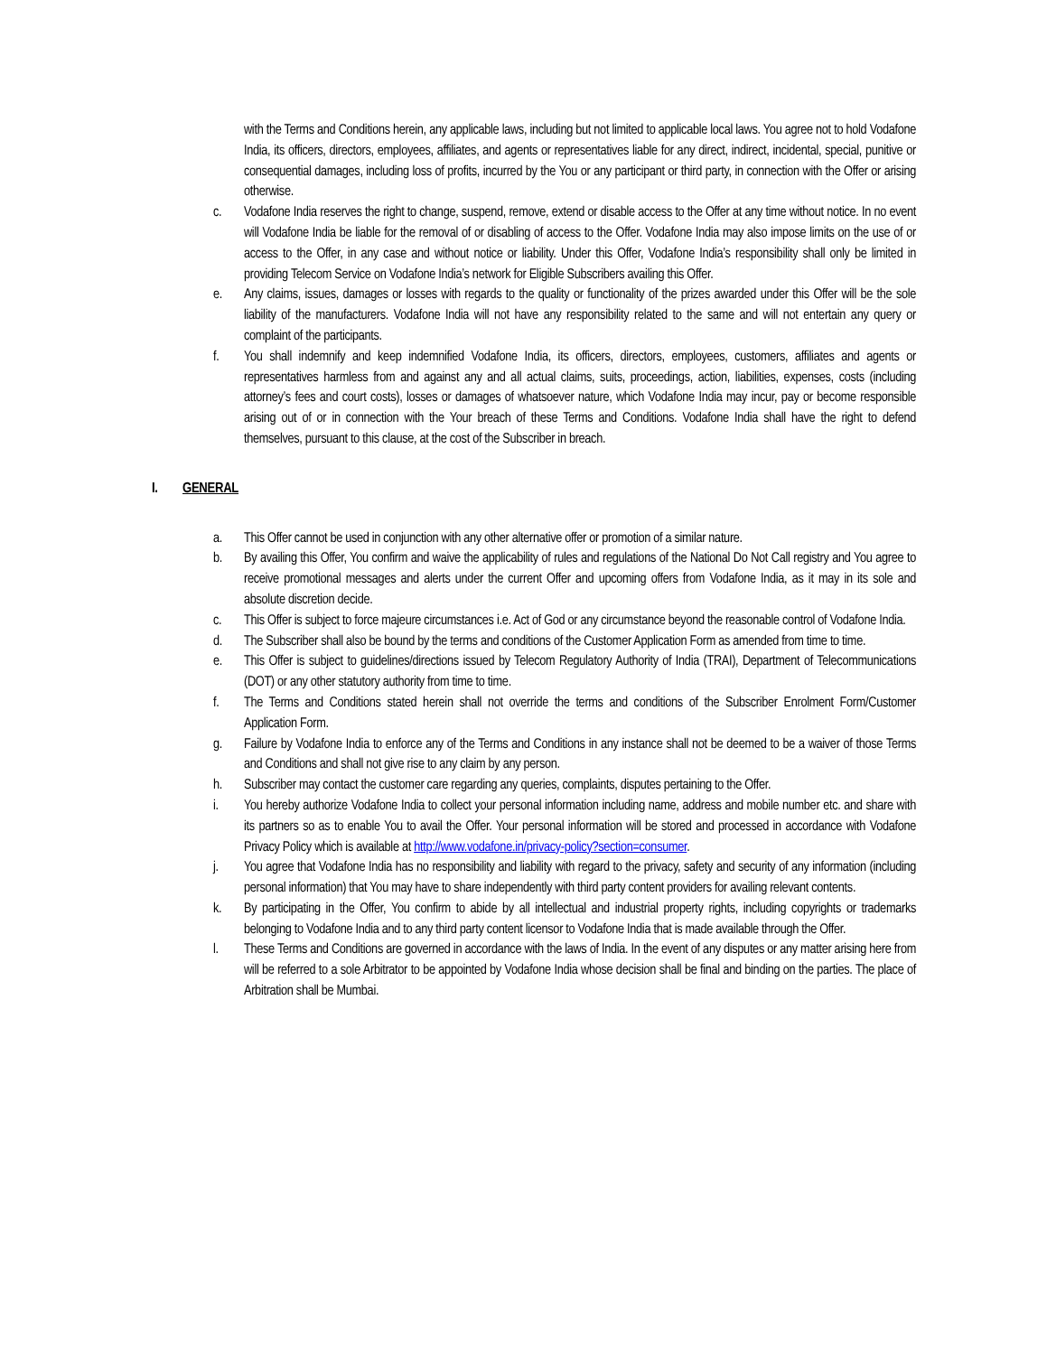with the Terms and Conditions herein, any applicable laws, including but not limited to applicable local laws. You agree not to hold Vodafone India, its officers, directors, employees, affiliates, and agents or representatives liable for any direct, indirect, incidental, special, punitive or consequential damages, including loss of profits, incurred by the You or any participant or third party, in connection with the Offer or arising otherwise.
c. Vodafone India reserves the right to change, suspend, remove, extend or disable access to the Offer at any time without notice. In no event will Vodafone India be liable for the removal of or disabling of access to the Offer. Vodafone India may also impose limits on the use of or access to the Offer, in any case and without notice or liability. Under this Offer, Vodafone India’s responsibility shall only be limited in providing Telecom Service on Vodafone India’s network for Eligible Subscribers availing this Offer.
e. Any claims, issues, damages or losses with regards to the quality or functionality of the prizes awarded under this Offer will be the sole liability of the manufacturers. Vodafone India will not have any responsibility related to the same and will not entertain any query or complaint of the participants.
f. You shall indemnify and keep indemnified Vodafone India, its officers, directors, employees, customers, affiliates and agents or representatives harmless from and against any and all actual claims, suits, proceedings, action, liabilities, expenses, costs (including attorney’s fees and court costs), losses or damages of whatsoever nature, which Vodafone India may incur, pay or become responsible arising out of or in connection with the Your breach of these Terms and Conditions. Vodafone India shall have the right to defend themselves, pursuant to this clause, at the cost of the Subscriber in breach.
I. GENERAL
a. This Offer cannot be used in conjunction with any other alternative offer or promotion of a similar nature.
b. By availing this Offer, You confirm and waive the applicability of rules and regulations of the National Do Not Call registry and You agree to receive promotional messages and alerts under the current Offer and upcoming offers from Vodafone India, as it may in its sole and absolute discretion decide.
c. This Offer is subject to force majeure circumstances i.e. Act of God or any circumstance beyond the reasonable control of Vodafone India.
d. The Subscriber shall also be bound by the terms and conditions of the Customer Application Form as amended from time to time.
e. This Offer is subject to guidelines/directions issued by Telecom Regulatory Authority of India (TRAI), Department of Telecommunications (DOT) or any other statutory authority from time to time.
f. The Terms and Conditions stated herein shall not override the terms and conditions of the Subscriber Enrolment Form/Customer Application Form.
g. Failure by Vodafone India to enforce any of the Terms and Conditions in any instance shall not be deemed to be a waiver of those Terms and Conditions and shall not give rise to any claim by any person.
h. Subscriber may contact the customer care regarding any queries, complaints, disputes pertaining to the Offer.
i. You hereby authorize Vodafone India to collect your personal information including name, address and mobile number etc. and share with its partners so as to enable You to avail the Offer. Your personal information will be stored and processed in accordance with Vodafone Privacy Policy which is available at http://www.vodafone.in/privacy-policy?section=consumer.
j. You agree that Vodafone India has no responsibility and liability with regard to the privacy, safety and security of any information (including personal information) that You may have to share independently with third party content providers for availing relevant contents.
k. By participating in the Offer, You confirm to abide by all intellectual and industrial property rights, including copyrights or trademarks belonging to Vodafone India and to any third party content licensor to Vodafone India that is made available through the Offer.
l. These Terms and Conditions are governed in accordance with the laws of India. In the event of any disputes or any matter arising here from will be referred to a sole Arbitrator to be appointed by Vodafone India whose decision shall be final and binding on the parties. The place of Arbitration shall be Mumbai.